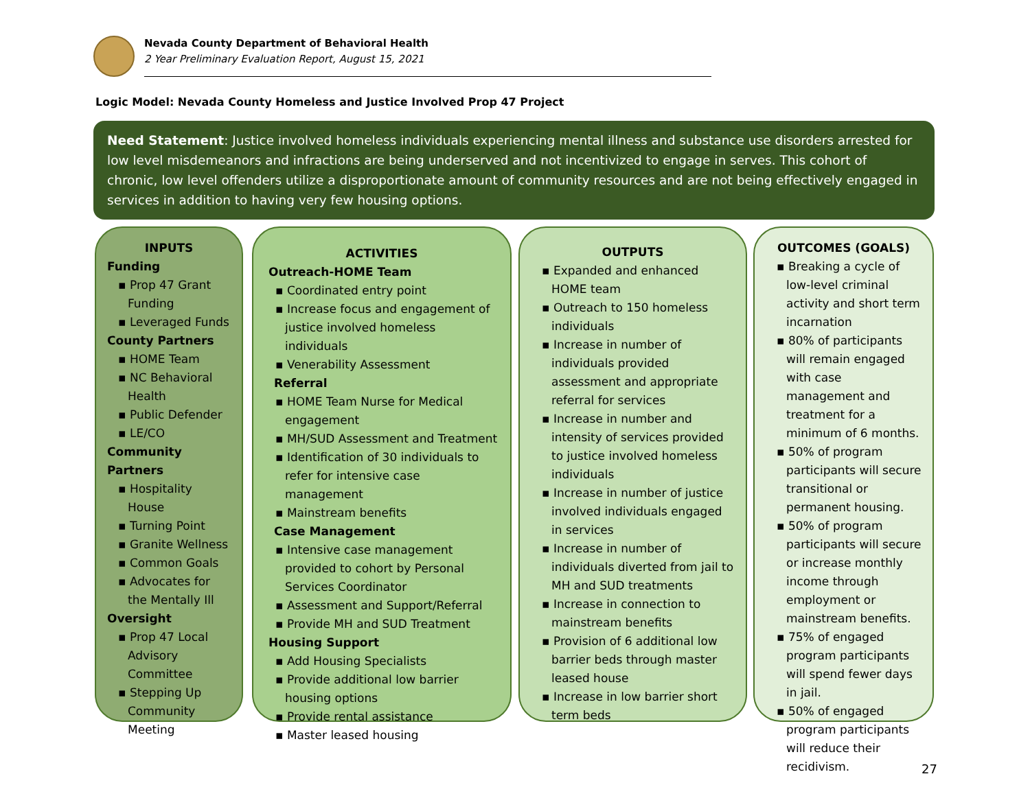Nevada County Department of Behavioral Health
2 Year Preliminary Evaluation Report, August 15, 2021
Logic Model: Nevada County Homeless and Justice Involved Prop 47 Project
Need Statement: Justice involved homeless individuals experiencing mental illness and substance use disorders arrested for low level misdemeanors and infractions are being underserved and not incentivized to engage in serves. This cohort of chronic, low level offenders utilize a disproportionate amount of community resources and are not being effectively engaged in services in addition to having very few housing options.
INPUTS
Funding
▪ Prop 47 Grant Funding
▪ Leveraged Funds
County Partners
▪ HOME Team
▪ NC Behavioral Health
▪ Public Defender
▪ LE/CO
Community Partners
▪ Hospitality House
▪ Turning Point
▪ Granite Wellness
▪ Common Goals
▪ Advocates for the Mentally Ill
Oversight
▪ Prop 47 Local Advisory Committee
▪ Stepping Up Community Meeting
ACTIVITIES
Outreach-HOME Team
▪ Coordinated entry point
▪ Increase focus and engagement of justice involved homeless individuals
▪ Venerability Assessment
Referral
▪ HOME Team Nurse for Medical engagement
▪ MH/SUD Assessment and Treatment
▪ Identification of 30 individuals to refer for intensive case management
▪ Mainstream benefits
Case Management
▪ Intensive case management provided to cohort by Personal Services Coordinator
▪ Assessment and Support/Referral
▪ Provide MH and SUD Treatment
Housing Support
▪ Add Housing Specialists
▪ Provide additional low barrier housing options
▪ Provide rental assistance
▪ Master leased housing
OUTPUTS
▪ Expanded and enhanced HOME team
▪ Outreach to 150 homeless individuals
▪ Increase in number of individuals provided assessment and appropriate referral for services
▪ Increase in number and intensity of services provided to justice involved homeless individuals
▪ Increase in number of justice involved individuals engaged in services
▪ Increase in number of individuals diverted from jail to MH and SUD treatments
▪ Increase in connection to mainstream benefits
▪ Provision of 6 additional low barrier beds through master leased house
▪ Increase in low barrier short term beds
OUTCOMES (GOALS)
▪ Breaking a cycle of low-level criminal activity and short term incarnation
▪ 80% of participants will remain engaged with case management and treatment for a minimum of 6 months.
▪ 50% of program participants will secure transitional or permanent housing.
▪ 50% of program participants will secure or increase monthly income through employment or mainstream benefits.
▪ 75% of engaged program participants will spend fewer days in jail.
▪ 50% of engaged program participants will reduce their recidivism.
27